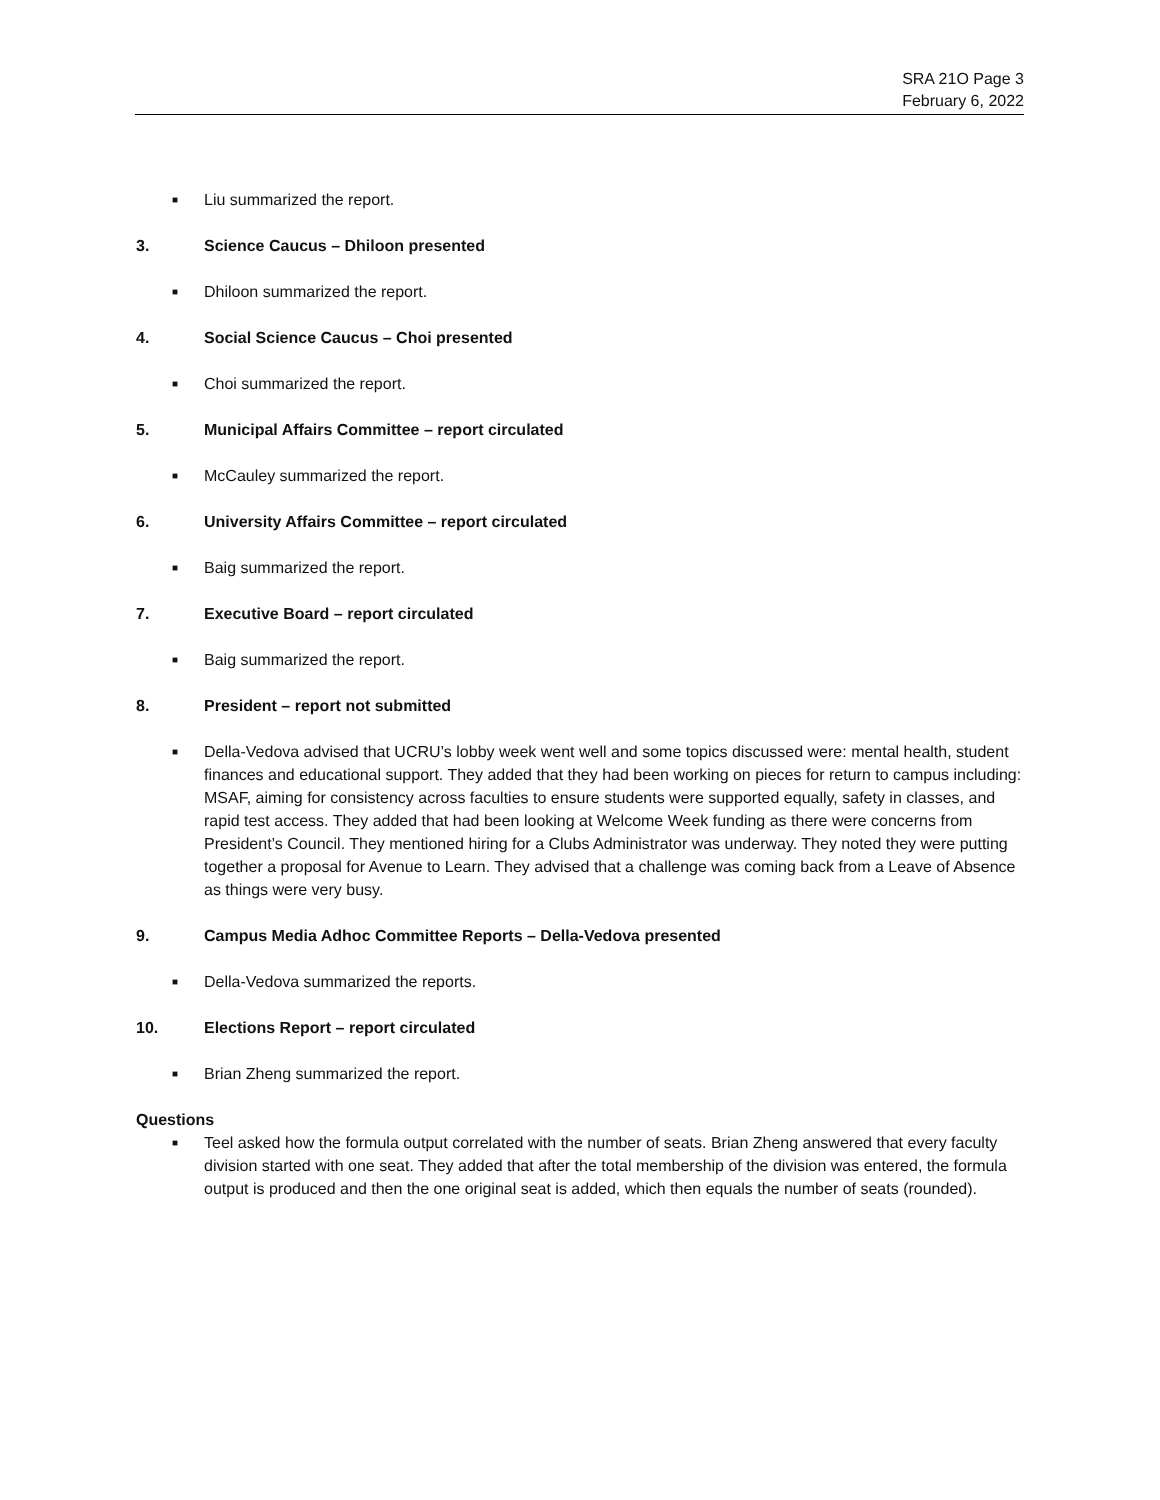SRA 21O Page 3
February 6, 2022
■
Liu summarized the report.
3. Science Caucus – Dhiloon presented
■
Dhiloon summarized the report.
4. Social Science Caucus – Choi presented
■
Choi summarized the report.
5. Municipal Affairs Committee – report circulated
■
McCauley summarized the report.
6. University Affairs Committee – report circulated
■
Baig summarized the report.
7. Executive Board – report circulated
■
Baig summarized the report.
8. President – report not submitted
■
Della-Vedova advised that UCRU’s lobby week went well and some topics discussed were: mental health, student finances and educational support. They added that they had been working on pieces for return to campus including: MSAF, aiming for consistency across faculties to ensure students were supported equally, safety in classes, and rapid test access. They added that had been looking at Welcome Week funding as there were concerns from President’s Council. They mentioned hiring for a Clubs Administrator was underway. They noted they were putting together a proposal for Avenue to Learn. They advised that a challenge was coming back from a Leave of Absence as things were very busy.
9. Campus Media Adhoc Committee Reports – Della-Vedova presented
■
Della-Vedova summarized the reports.
10. Elections Report – report circulated
■
Brian Zheng summarized the report.
Questions
■
Teel asked how the formula output correlated with the number of seats. Brian Zheng answered that every faculty division started with one seat. They added that after the total membership of the division was entered, the formula output is produced and then the one original seat is added, which then equals the number of seats (rounded).